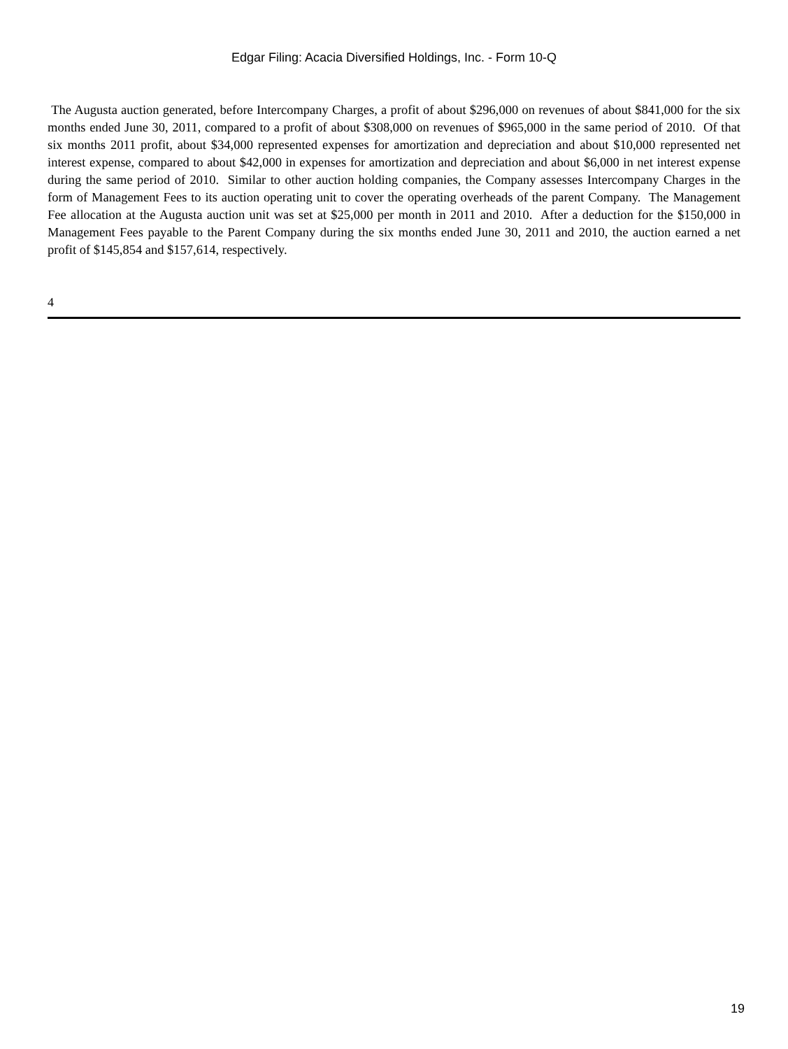Edgar Filing: Acacia Diversified Holdings, Inc. - Form 10-Q
The Augusta auction generated, before Intercompany Charges, a profit of about $296,000 on revenues of about $841,000 for the six months ended June 30, 2011, compared to a profit of about $308,000 on revenues of $965,000 in the same period of 2010. Of that six months 2011 profit, about $34,000 represented expenses for amortization and depreciation and about $10,000 represented net interest expense, compared to about $42,000 in expenses for amortization and depreciation and about $6,000 in net interest expense during the same period of 2010. Similar to other auction holding companies, the Company assesses Intercompany Charges in the form of Management Fees to its auction operating unit to cover the operating overheads of the parent Company. The Management Fee allocation at the Augusta auction unit was set at $25,000 per month in 2011 and 2010. After a deduction for the $150,000 in Management Fees payable to the Parent Company during the six months ended June 30, 2011 and 2010, the auction earned a net profit of $145,854 and $157,614, respectively.
4
19